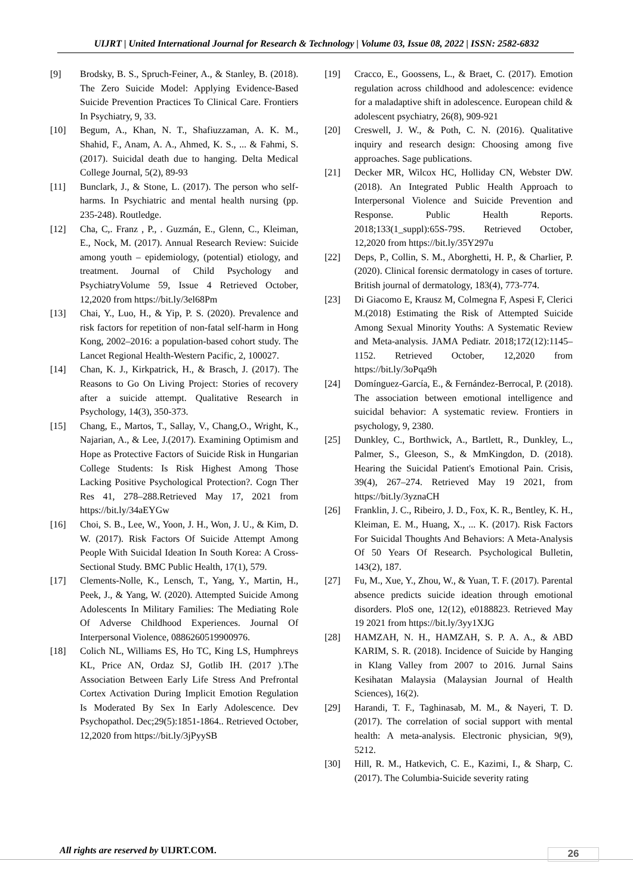UIJRT | United International Journal for Research & Technology | Volume 03, Issue 08, 2022 | ISSN: 2582-6832
[9] Brodsky, B. S., Spruch-Feiner, A., & Stanley, B. (2018). The Zero Suicide Model: Applying Evidence-Based Suicide Prevention Practices To Clinical Care. Frontiers In Psychiatry, 9, 33.
[10] Begum, A., Khan, N. T., Shafiuzzaman, A. K. M., Shahid, F., Anam, A. A., Ahmed, K. S., ... & Fahmi, S. (2017). Suicidal death due to hanging. Delta Medical College Journal, 5(2), 89-93
[11] Bunclark, J., & Stone, L. (2017). The person who self-harms. In Psychiatric and mental health nursing (pp. 235-248). Routledge.
[12] Cha, C,. Franz , P., . Guzmán, E., Glenn, C., Kleiman, E., Nock, M. (2017). Annual Research Review: Suicide among youth – epidemiology, (potential) etiology, and treatment. Journal of Child Psychology and PsychiatryVolume 59, Issue 4 Retrieved October, 12,2020 from https://bit.ly/3el68Pm
[13] Chai, Y., Luo, H., & Yip, P. S. (2020). Prevalence and risk factors for repetition of non-fatal self-harm in Hong Kong, 2002–2016: a population-based cohort study. The Lancet Regional Health-Western Pacific, 2, 100027.
[14] Chan, K. J., Kirkpatrick, H., & Brasch, J. (2017). The Reasons to Go On Living Project: Stories of recovery after a suicide attempt. Qualitative Research in Psychology, 14(3), 350-373.
[15] Chang, E., Martos, T., Sallay, V., Chang,O., Wright, K., Najarian, A., & Lee, J.(2017). Examining Optimism and Hope as Protective Factors of Suicide Risk in Hungarian College Students: Is Risk Highest Among Those Lacking Positive Psychological Protection?. Cogn Ther Res 41, 278–288.Retrieved May 17, 2021 from https://bit.ly/34aEYGw
[16] Choi, S. B., Lee, W., Yoon, J. H., Won, J. U., & Kim, D. W. (2017). Risk Factors Of Suicide Attempt Among People With Suicidal Ideation In South Korea: A Cross-Sectional Study. BMC Public Health, 17(1), 579.
[17] Clements-Nolle, K., Lensch, T., Yang, Y., Martin, H., Peek, J., & Yang, W. (2020). Attempted Suicide Among Adolescents In Military Families: The Mediating Role Of Adverse Childhood Experiences. Journal Of Interpersonal Violence, 0886260519900976.
[18] Colich NL, Williams ES, Ho TC, King LS, Humphreys KL, Price AN, Ordaz SJ, Gotlib IH. (2017 ).The Association Between Early Life Stress And Prefrontal Cortex Activation During Implicit Emotion Regulation Is Moderated By Sex In Early Adolescence. Dev Psychopathol. Dec;29(5):1851-1864.. Retrieved October, 12,2020 from https://bit.ly/3jPyySB
[19] Cracco, E., Goossens, L., & Braet, C. (2017). Emotion regulation across childhood and adolescence: evidence for a maladaptive shift in adolescence. European child & adolescent psychiatry, 26(8), 909-921
[20] Creswell, J. W., & Poth, C. N. (2016). Qualitative inquiry and research design: Choosing among five approaches. Sage publications.
[21] Decker MR, Wilcox HC, Holliday CN, Webster DW. (2018). An Integrated Public Health Approach to Interpersonal Violence and Suicide Prevention and Response. Public Health Reports. 2018;133(1_suppl):65S-79S. Retrieved October, 12,2020 from https://bit.ly/35Y297u
[22] Deps, P., Collin, S. M., Aborghetti, H. P., & Charlier, P. (2020). Clinical forensic dermatology in cases of torture. British journal of dermatology, 183(4), 773-774.
[23] Di Giacomo E, Krausz M, Colmegna F, Aspesi F, Clerici M.(2018) Estimating the Risk of Attempted Suicide Among Sexual Minority Youths: A Systematic Review and Meta-analysis. JAMA Pediatr. 2018;172(12):1145–1152. Retrieved October, 12,2020 from https://bit.ly/3oPqa9h
[24] Domínguez-García, E., & Fernández-Berrocal, P. (2018). The association between emotional intelligence and suicidal behavior: A systematic review. Frontiers in psychology, 9, 2380.
[25] Dunkley, C., Borthwick, A., Bartlett, R., Dunkley, L., Palmer, S., Gleeson, S., & MmKingdon, D. (2018). Hearing the Suicidal Patient's Emotional Pain. Crisis, 39(4), 267–274. Retrieved May 19 2021, from https://bit.ly/3yznaCH
[26] Franklin, J. C., Ribeiro, J. D., Fox, K. R., Bentley, K. H., Kleiman, E. M., Huang, X., ... K. (2017). Risk Factors For Suicidal Thoughts And Behaviors: A Meta-Analysis Of 50 Years Of Research. Psychological Bulletin, 143(2), 187.
[27] Fu, M., Xue, Y., Zhou, W., & Yuan, T. F. (2017). Parental absence predicts suicide ideation through emotional disorders. PloS one, 12(12), e0188823. Retrieved May 19 2021 from https://bit.ly/3yy1XJG
[28] HAMZAH, N. H., HAMZAH, S. P. A. A., & ABD KARIM, S. R. (2018). Incidence of Suicide by Hanging in Klang Valley from 2007 to 2016. Jurnal Sains Kesihatan Malaysia (Malaysian Journal of Health Sciences), 16(2).
[29] Harandi, T. F., Taghinasab, M. M., & Nayeri, T. D. (2017). The correlation of social support with mental health: A meta-analysis. Electronic physician, 9(9), 5212.
[30] Hill, R. M., Hatkevich, C. E., Kazimi, I., & Sharp, C. (2017). The Columbia-Suicide severity rating
All rights are reserved by UIJRT.COM.
26